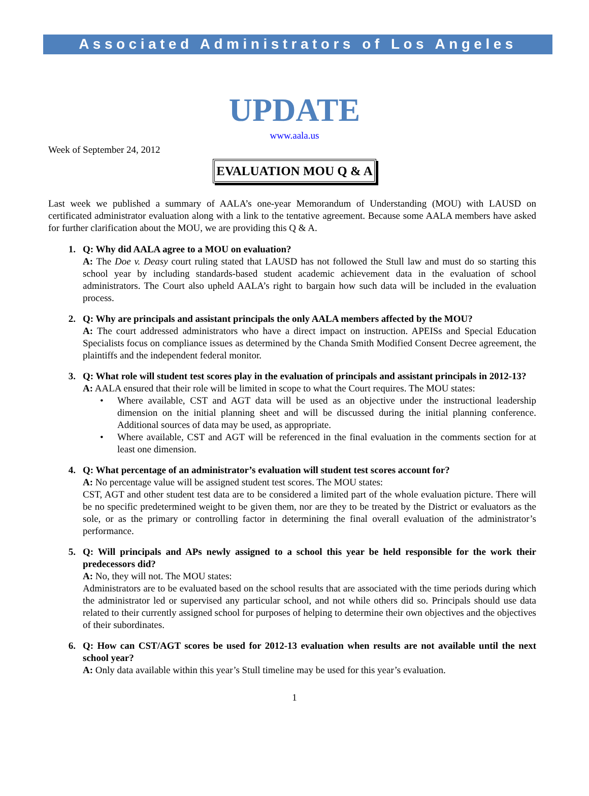Associated Administrators of Los Angeles
UPDATE
www.aala.us
Week of September 24, 2012
EVALUATION MOU Q & A
Last week we published a summary of AALA’s one-year Memorandum of Understanding (MOU) with LAUSD on certificated administrator evaluation along with a link to the tentative agreement. Because some AALA members have asked for further clarification about the MOU, we are providing this Q & A.
1. Q: Why did AALA agree to a MOU on evaluation?
A: The Doe v. Deasy court ruling stated that LAUSD has not followed the Stull law and must do so starting this school year by including standards-based student academic achievement data in the evaluation of school administrators. The Court also upheld AALA’s right to bargain how such data will be included in the evaluation process.
2. Q: Why are principals and assistant principals the only AALA members affected by the MOU?
A: The court addressed administrators who have a direct impact on instruction. APEISs and Special Education Specialists focus on compliance issues as determined by the Chanda Smith Modified Consent Decree agreement, the plaintiffs and the independent federal monitor.
3. Q: What role will student test scores play in the evaluation of principals and assistant principals in 2012-13?
A: AALA ensured that their role will be limited in scope to what the Court requires. The MOU states:
• Where available, CST and AGT data will be used as an objective under the instructional leadership dimension on the initial planning sheet and will be discussed during the initial planning conference. Additional sources of data may be used, as appropriate.
• Where available, CST and AGT will be referenced in the final evaluation in the comments section for at least one dimension.
4. Q: What percentage of an administrator’s evaluation will student test scores account for?
A: No percentage value will be assigned student test scores. The MOU states:
CST, AGT and other student test data are to be considered a limited part of the whole evaluation picture. There will be no specific predetermined weight to be given them, nor are they to be treated by the District or evaluators as the sole, or as the primary or controlling factor in determining the final overall evaluation of the administrator’s performance.
5. Q: Will principals and APs newly assigned to a school this year be held responsible for the work their predecessors did?
A: No, they will not. The MOU states:
Administrators are to be evaluated based on the school results that are associated with the time periods during which the administrator led or supervised any particular school, and not while others did so. Principals should use data related to their currently assigned school for purposes of helping to determine their own objectives and the objectives of their subordinates.
6. Q: How can CST/AGT scores be used for 2012-13 evaluation when results are not available until the next school year?
A: Only data available within this year’s Stull timeline may be used for this year’s evaluation.
1